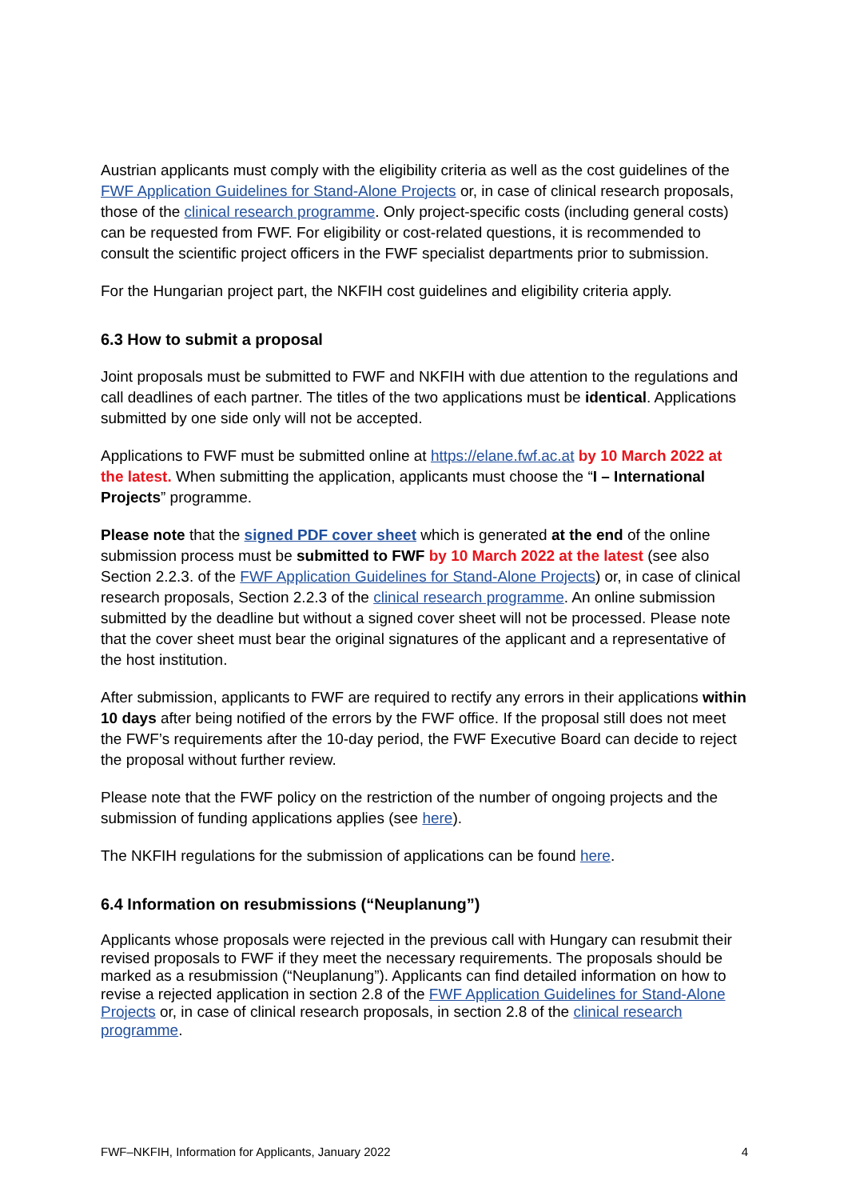Austrian applicants must comply with the eligibility criteria as well as the cost guidelines of the FWF Application Guidelines for Stand-Alone Projects or, in case of clinical research proposals, those of the clinical research programme. Only project-specific costs (including general costs) can be requested from FWF. For eligibility or cost-related questions, it is recommended to consult the scientific project officers in the FWF specialist departments prior to submission.
For the Hungarian project part, the NKFIH cost guidelines and eligibility criteria apply.
6.3 How to submit a proposal
Joint proposals must be submitted to FWF and NKFIH with due attention to the regulations and call deadlines of each partner. The titles of the two applications must be identical. Applications submitted by one side only will not be accepted.
Applications to FWF must be submitted online at https://elane.fwf.ac.at by 10 March 2022 at the latest. When submitting the application, applicants must choose the “I – International Projects” programme.
Please note that the signed PDF cover sheet which is generated at the end of the online submission process must be submitted to FWF by 10 March 2022 at the latest (see also Section 2.2.3. of the FWF Application Guidelines for Stand-Alone Projects) or, in case of clinical research proposals, Section 2.2.3 of the clinical research programme. An online submission submitted by the deadline but without a signed cover sheet will not be processed. Please note that the cover sheet must bear the original signatures of the applicant and a representative of the host institution.
After submission, applicants to FWF are required to rectify any errors in their applications within 10 days after being notified of the errors by the FWF office. If the proposal still does not meet the FWF’s requirements after the 10-day period, the FWF Executive Board can decide to reject the proposal without further review.
Please note that the FWF policy on the restriction of the number of ongoing projects and the submission of funding applications applies (see here).
The NKFIH regulations for the submission of applications can be found here.
6.4 Information on resubmissions (“Neuplanung”)
Applicants whose proposals were rejected in the previous call with Hungary can resubmit their revised proposals to FWF if they meet the necessary requirements. The proposals should be marked as a resubmission (“Neuplanung”). Applicants can find detailed information on how to revise a rejected application in section 2.8 of the FWF Application Guidelines for Stand-Alone Projects or, in case of clinical research proposals, in section 2.8 of the clinical research programme.
FWF–NKFIH, Information for Applicants, January 2022 4